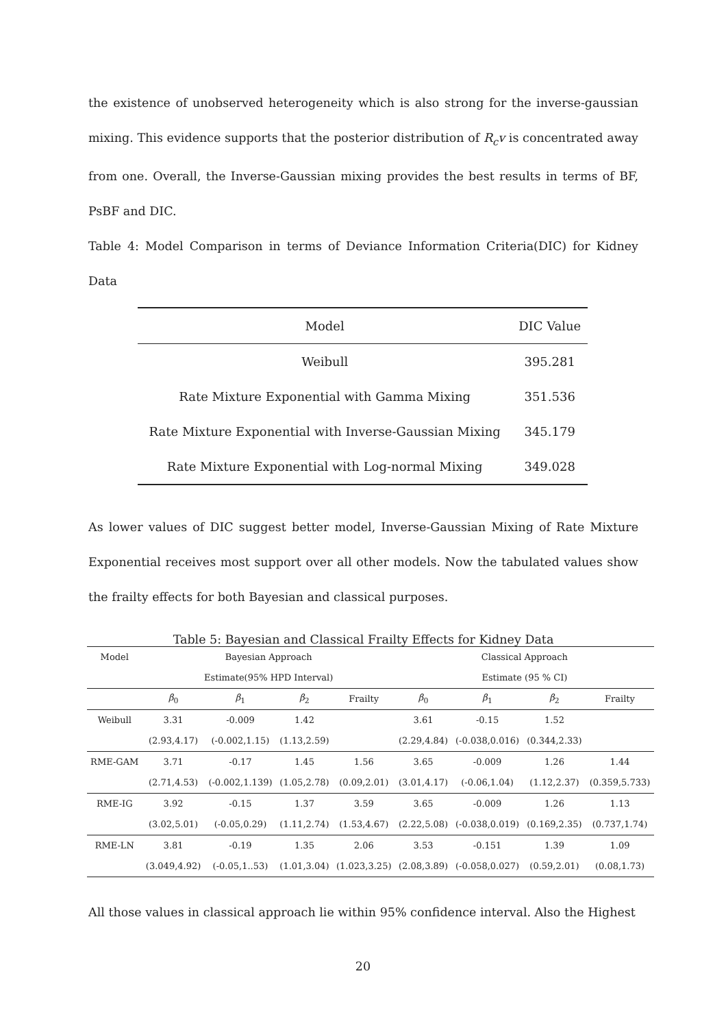the existence of unobserved heterogeneity which is also strong for the inverse-gaussian mixing. This evidence supports that the posterior distribution of R<sub>c</sub>v is concentrated away from one. Overall, the Inverse-Gaussian mixing provides the best results in terms of BF, PsBF and DIC.
Table 4: Model Comparison in terms of Deviance Information Criteria(DIC) for Kidney Data
| Model | DIC Value |
| --- | --- |
| Weibull | 395.281 |
| Rate Mixture Exponential with Gamma Mixing | 351.536 |
| Rate Mixture Exponential with Inverse-Gaussian Mixing | 345.179 |
| Rate Mixture Exponential with Log-normal Mixing | 349.028 |
As lower values of DIC suggest better model, Inverse-Gaussian Mixing of Rate Mixture Exponential receives most support over all other models. Now the tabulated values show the frailty effects for both Bayesian and classical purposes.
Table 5: Bayesian and Classical Frailty Effects for Kidney Data
| Model | Bayesian Approach | | | | Classical Approach | | | |
| --- | --- | --- | --- | --- | --- | --- | --- | --- |
| | Estimate(95% HPD Interval) | | | | Estimate (95 % CI) | | | |
| | β<sub>0</sub> | β<sub>1</sub> | β<sub>2</sub> | Frailty | β<sub>0</sub> | β<sub>1</sub> | β<sub>2</sub> | Frailty |
| Weibull | 3.31 | -0.009 | 1.42 | | 3.61 | -0.15 | 1.52 | |
| | (2.93,4.17) | (-0.002,1.15) | (1.13,2.59) | | (2.29,4.84) | (-0.038,0.016) | (0.344,2.33) | |
| RME-GAM | 3.71 | -0.17 | 1.45 | 1.56 | 3.65 | -0.009 | 1.26 | 1.44 |
| | (2.71,4.53) | (-0.002,1.139) | (1.05,2.78) | (0.09,2.01) | (3.01,4.17) | (-0.06,1.04) | (1.12,2.37) | (0.359,5.733) |
| RME-IG | 3.92 | -0.15 | 1.37 | 3.59 | 3.65 | -0.009 | 1.26 | 1.13 |
| | (3.02,5.01) | (-0.05,0.29) | (1.11,2.74) | (1.53,4.67) | (2.22,5.08) | (-0.038,0.019) | (0.169,2.35) | (0.737,1.74) |
| RME-LN | 3.81 | -0.19 | 1.35 | 2.06 | 3.53 | -0.151 | 1.39 | 1.09 |
| | (3.049,4.92) | (-0.05,1..53) | (1.01,3.04) | (1.023,3.25) | (2.08,3.89) | (-0.058,0.027) | (0.59,2.01) | (0.08,1.73) |
All those values in classical approach lie within 95% confidence interval. Also the Highest
20